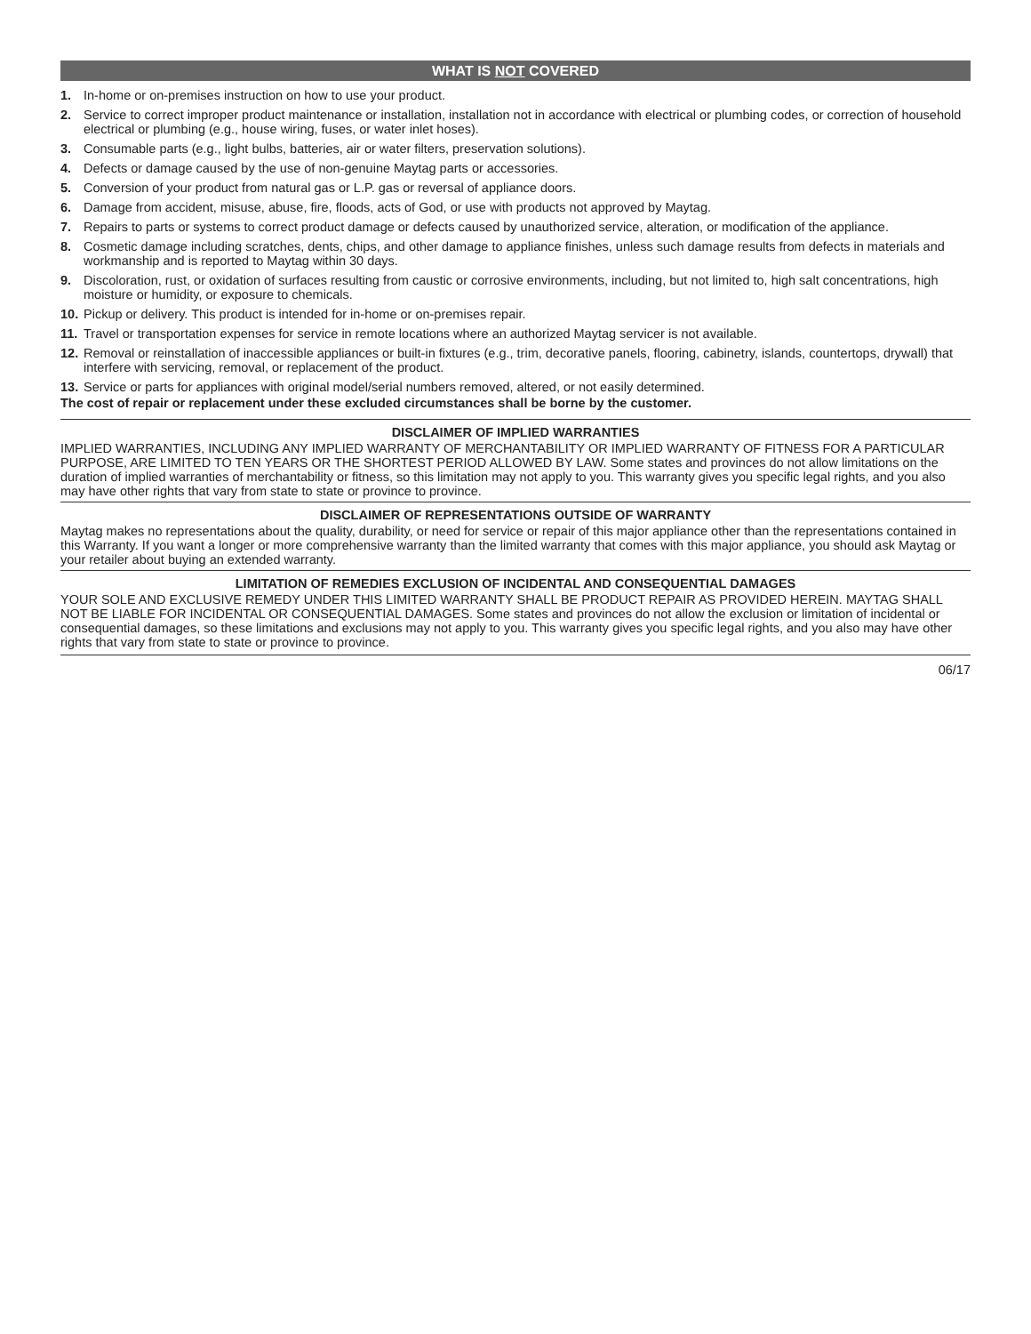WHAT IS NOT COVERED
1. In-home or on-premises instruction on how to use your product.
2. Service to correct improper product maintenance or installation, installation not in accordance with electrical or plumbing codes, or correction of household electrical or plumbing (e.g., house wiring, fuses, or water inlet hoses).
3. Consumable parts (e.g., light bulbs, batteries, air or water filters, preservation solutions).
4. Defects or damage caused by the use of non-genuine Maytag parts or accessories.
5. Conversion of your product from natural gas or L.P. gas or reversal of appliance doors.
6. Damage from accident, misuse, abuse, fire, floods, acts of God, or use with products not approved by Maytag.
7. Repairs to parts or systems to correct product damage or defects caused by unauthorized service, alteration, or modification of the appliance.
8. Cosmetic damage including scratches, dents, chips, and other damage to appliance finishes, unless such damage results from defects in materials and workmanship and is reported to Maytag within 30 days.
9. Discoloration, rust, or oxidation of surfaces resulting from caustic or corrosive environments, including, but not limited to, high salt concentrations, high moisture or humidity, or exposure to chemicals.
10. Pickup or delivery. This product is intended for in-home or on-premises repair.
11. Travel or transportation expenses for service in remote locations where an authorized Maytag servicer is not available.
12. Removal or reinstallation of inaccessible appliances or built-in fixtures (e.g., trim, decorative panels, flooring, cabinetry, islands, countertops, drywall) that interfere with servicing, removal, or replacement of the product.
13. Service or parts for appliances with original model/serial numbers removed, altered, or not easily determined.
The cost of repair or replacement under these excluded circumstances shall be borne by the customer.
DISCLAIMER OF IMPLIED WARRANTIES
IMPLIED WARRANTIES, INCLUDING ANY IMPLIED WARRANTY OF MERCHANTABILITY OR IMPLIED WARRANTY OF FITNESS FOR A PARTICULAR PURPOSE, ARE LIMITED TO TEN YEARS OR THE SHORTEST PERIOD ALLOWED BY LAW. Some states and provinces do not allow limitations on the duration of implied warranties of merchantability or fitness, so this limitation may not apply to you. This warranty gives you specific legal rights, and you also may have other rights that vary from state to state or province to province.
DISCLAIMER OF REPRESENTATIONS OUTSIDE OF WARRANTY
Maytag makes no representations about the quality, durability, or need for service or repair of this major appliance other than the representations contained in this Warranty. If you want a longer or more comprehensive warranty than the limited warranty that comes with this major appliance, you should ask Maytag or your retailer about buying an extended warranty.
LIMITATION OF REMEDIES EXCLUSION OF INCIDENTAL AND CONSEQUENTIAL DAMAGES
YOUR SOLE AND EXCLUSIVE REMEDY UNDER THIS LIMITED WARRANTY SHALL BE PRODUCT REPAIR AS PROVIDED HEREIN. MAYTAG SHALL NOT BE LIABLE FOR INCIDENTAL OR CONSEQUENTIAL DAMAGES. Some states and provinces do not allow the exclusion or limitation of incidental or consequential damages, so these limitations and exclusions may not apply to you. This warranty gives you specific legal rights, and you also may have other rights that vary from state to state or province to province.
06/17